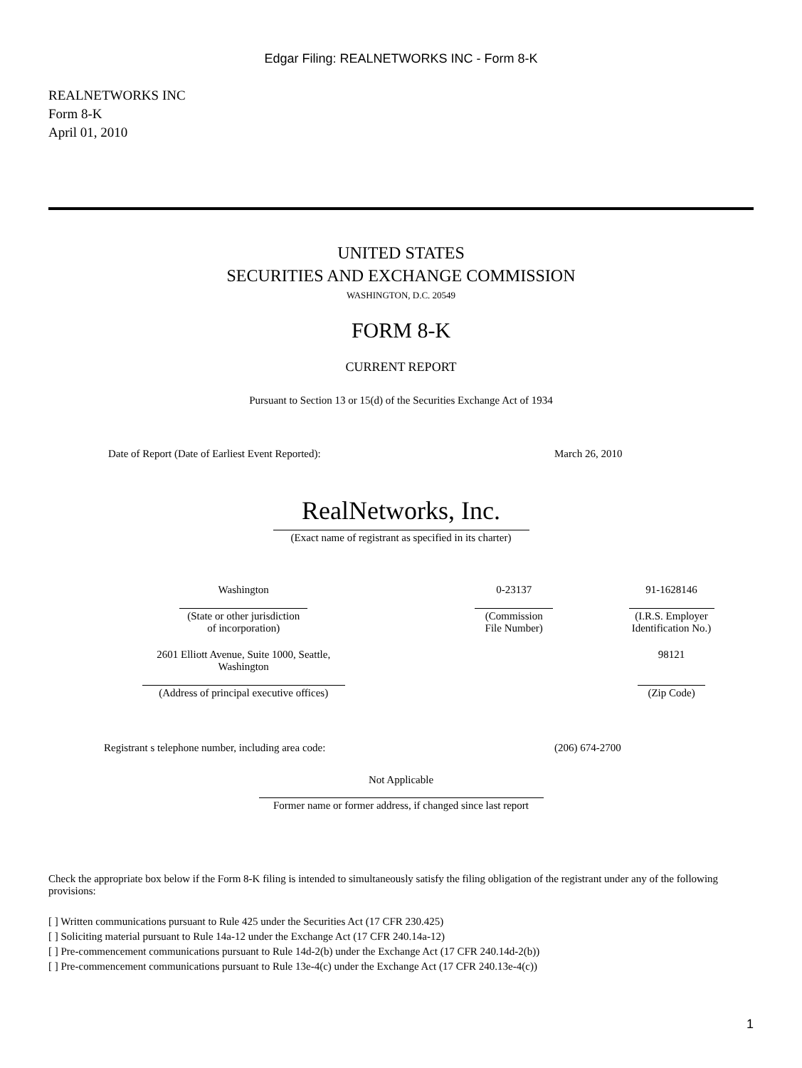Edgar Filing: REALNETWORKS INC - Form 8-K
REALNETWORKS INC
Form 8-K
April 01, 2010
UNITED STATES
SECURITIES AND EXCHANGE COMMISSION
WASHINGTON, D.C. 20549
FORM 8-K
CURRENT REPORT
Pursuant to Section 13 or 15(d) of the Securities Exchange Act of 1934
| Date of Report (Date of Earliest Event Reported): | March 26, 2010 |
RealNetworks, Inc.
(Exact name of registrant as specified in its charter)
| Washington (State or other jurisdiction of incorporation) | 0-23137 (Commission File Number) | 91-1628146 (I.R.S. Employer Identification No.) |
| 2601 Elliott Avenue, Suite 1000, Seattle, Washington (Address of principal executive offices) | | 98121 (Zip Code) |
| Registrant s telephone number, including area code: | (206) 674-2700 |
Not Applicable
Former name or former address, if changed since last report
Check the appropriate box below if the Form 8-K filing is intended to simultaneously satisfy the filing obligation of the registrant under any of the following provisions:
[ ] Written communications pursuant to Rule 425 under the Securities Act (17 CFR 230.425)
[ ] Soliciting material pursuant to Rule 14a-12 under the Exchange Act (17 CFR 240.14a-12)
[ ] Pre-commencement communications pursuant to Rule 14d-2(b) under the Exchange Act (17 CFR 240.14d-2(b))
[ ] Pre-commencement communications pursuant to Rule 13e-4(c) under the Exchange Act (17 CFR 240.13e-4(c))
1